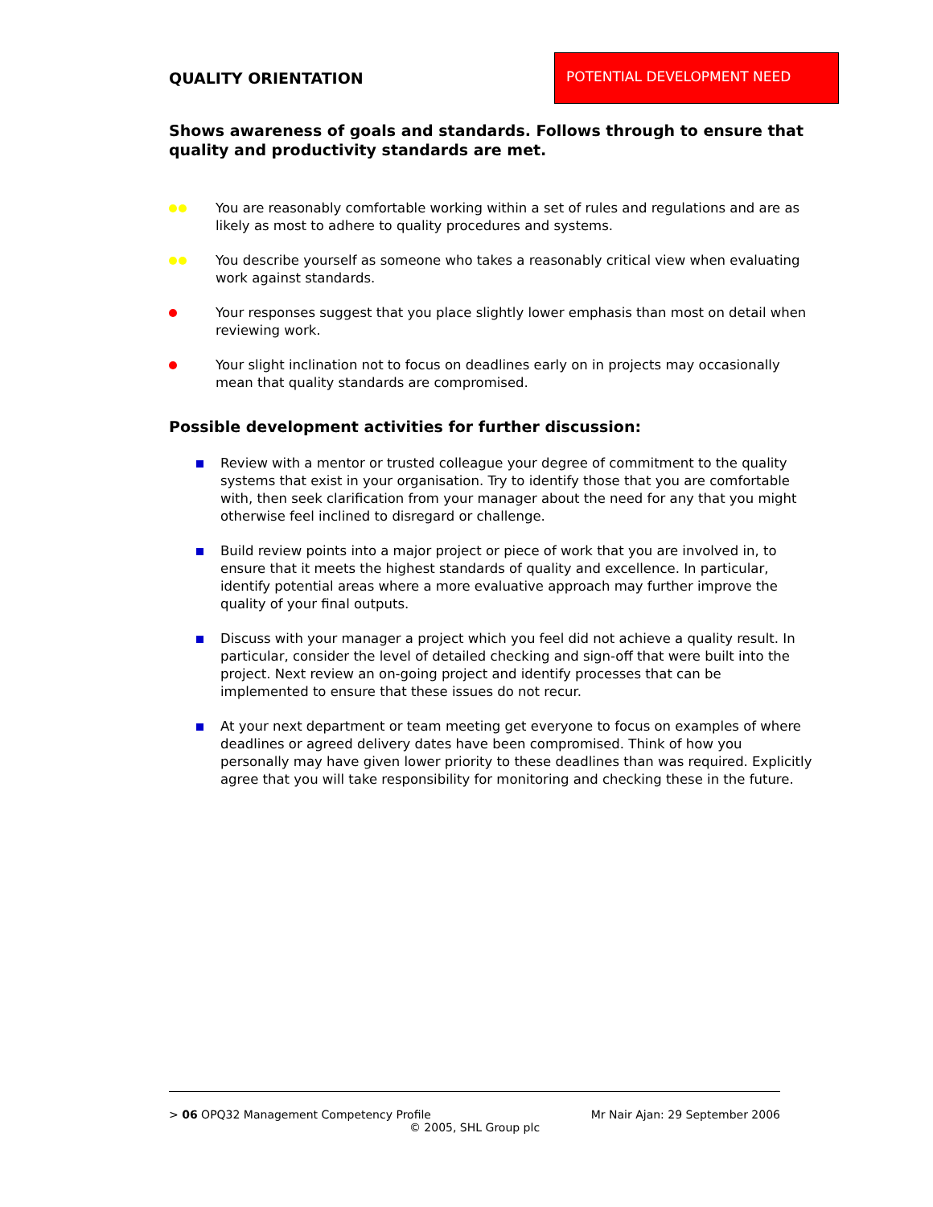QUALITY ORIENTATION
POTENTIAL DEVELOPMENT NEED
Shows awareness of goals and standards. Follows through to ensure that quality and productivity standards are met.
You are reasonably comfortable working within a set of rules and regulations and are as likely as most to adhere to quality procedures and systems.
You describe yourself as someone who takes a reasonably critical view when evaluating work against standards.
Your responses suggest that you place slightly lower emphasis than most on detail when reviewing work.
Your slight inclination not to focus on deadlines early on in projects may occasionally mean that quality standards are compromised.
Possible development activities for further discussion:
Review with a mentor or trusted colleague your degree of commitment to the quality systems that exist in your organisation. Try to identify those that you are comfortable with, then seek clarification from your manager about the need for any that you might otherwise feel inclined to disregard or challenge.
Build review points into a major project or piece of work that you are involved in, to ensure that it meets the highest standards of quality and excellence. In particular, identify potential areas where a more evaluative approach may further improve the quality of your final outputs.
Discuss with your manager a project which you feel did not achieve a quality result. In particular, consider the level of detailed checking and sign-off that were built into the project. Next review an on-going project and identify processes that can be implemented to ensure that these issues do not recur.
At your next department or team meeting get everyone to focus on examples of where deadlines or agreed delivery dates have been compromised. Think of how you personally may have given lower priority to these deadlines than was required. Explicitly agree that you will take responsibility for monitoring and checking these in the future.
> 06 OPQ32 Management Competency Profile
Mr Nair Ajan: 29 September 2006
© 2005, SHL Group plc